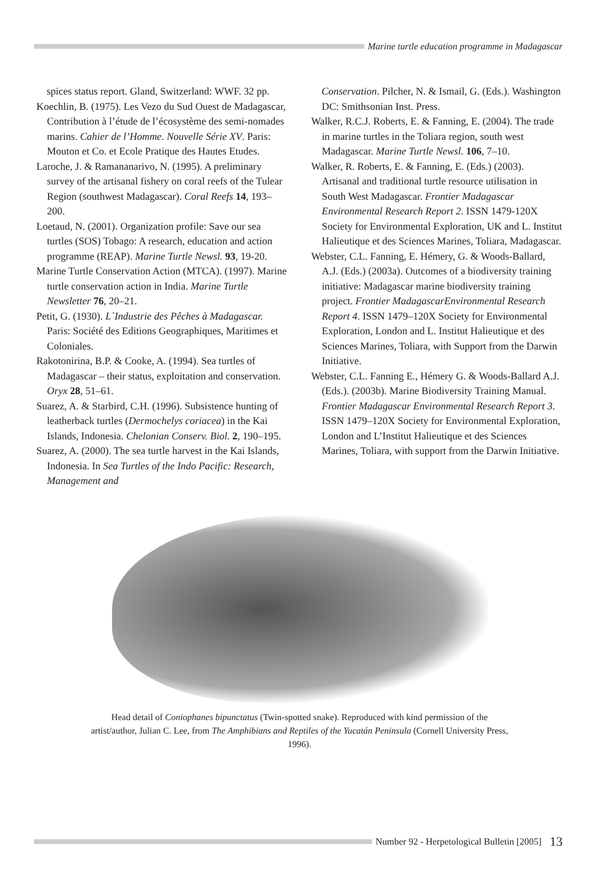Marine turtle education programme in Madagascar
spices status report. Gland, Switzerland: WWF. 32 pp.
Koechlin, B. (1975). Les Vezo du Sud Ouest de Madagascar, Contribution à l’étude de l’écosystème des semi-nomades marins. Cahier de l’Homme. Nouvelle Série XV. Paris: Mouton et Co. et Ecole Pratique des Hautes Etudes.
Laroche, J. & Ramananarivo, N. (1995). A preliminary survey of the artisanal fishery on coral reefs of the Tulear Region (southwest Madagascar). Coral Reefs 14, 193–200.
Loetaud, N. (2001). Organization profile: Save our sea turtles (SOS) Tobago: A research, education and action programme (REAP). Marine Turtle Newsl. 93, 19-20.
Marine Turtle Conservation Action (MTCA). (1997). Marine turtle conservation action in India. Marine Turtle Newsletter 76, 20–21.
Petit, G. (1930). L`Industrie des Pêches à Madagascar. Paris: Société des Editions Geographiques, Maritimes et Coloniales.
Rakotonirina, B.P. & Cooke, A. (1994). Sea turtles of Madagascar – their status, exploitation and conservation. Oryx 28, 51–61.
Suarez, A. & Starbird, C.H. (1996). Subsistence hunting of leatherback turtles (Dermochelys coriacea) in the Kai Islands, Indonesia. Chelonian Conserv. Biol. 2, 190–195.
Suarez, A. (2000). The sea turtle harvest in the Kai Islands, Indonesia. In Sea Turtles of the Indo Pacific: Research, Management and
Conservation. Pilcher, N. & Ismail, G. (Eds.). Washington DC: Smithsonian Inst. Press.
Walker, R.C.J. Roberts, E. & Fanning, E. (2004). The trade in marine turtles in the Toliara region, south west Madagascar. Marine Turtle Newsl. 106, 7–10.
Walker, R. Roberts, E. & Fanning, E. (Eds.) (2003). Artisanal and traditional turtle resource utilisation in South West Madagascar. Frontier Madagascar Environmental Research Report 2. ISSN 1479-120X Society for Environmental Exploration, UK and L. Institut Halieutique et des Sciences Marines, Toliara, Madagascar.
Webster, C.L. Fanning, E. Hémery, G. & Woods-Ballard, A.J. (Eds.) (2003a). Outcomes of a biodiversity training initiative: Madagascar marine biodiversity training project. Frontier MadagascarEnvironmental Research Report 4. ISSN 1479–120X Society for Environmental Exploration, London and L. Institut Halieutique et des Sciences Marines, Toliara, with Support from the Darwin Initiative.
Webster, C.L. Fanning E., Hémery G. & Woods-Ballard A.J. (Eds.). (2003b). Marine Biodiversity Training Manual. Frontier Madagascar Environmental Research Report 3. ISSN 1479–120X Society for Environmental Exploration, London and L’Institut Halieutique et des Sciences Marines, Toliara, with support from the Darwin Initiative.
Head detail of Coniophanes bipunctatus (Twin-spotted snake). Reproduced with kind permission of the artist/author, Julian C. Lee, from The Amphibians and Reptiles of the Yucatán Peninsula (Cornell University Press, 1996).
Number 92 - Herpetological Bulletin [2005] 13